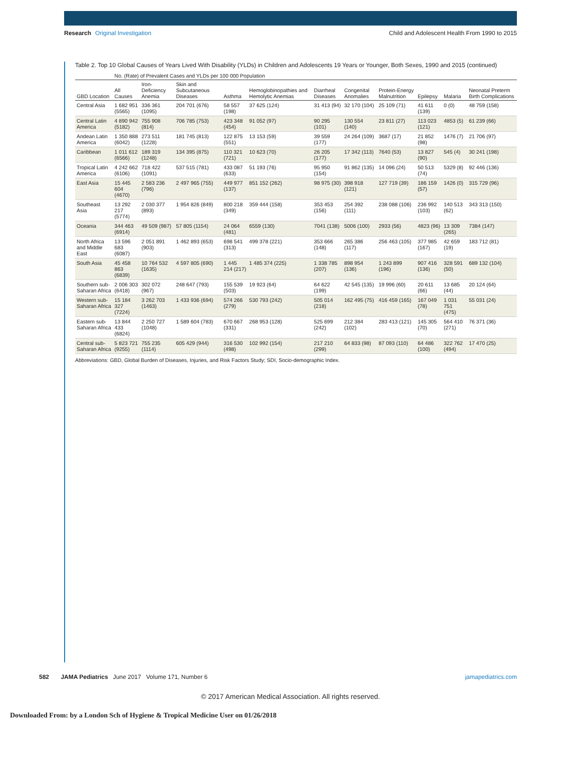Research Original Investigation
Child and Adolescent Health From 1990 to 2015
Table 2. Top 10 Global Causes of Years Lived With Disability (YLDs) in Children and Adolescents 19 Years or Younger, Both Sexes, 1990 and 2015 (continued)
| | No. (Rate) of Prevalent Cases and YLDs per 100 000 Population | | | | | | | | | | |
| --- | --- | --- | --- | --- | --- | --- | --- | --- | --- | --- | --- |
| GBD Location | All Causes | Iron-Deficiency Anemia | Skin and Subcutaneous Diseases | Asthma | Hemoglobinopathies and Hemolytic Anemias | Diarrheal Diseases | Congenital Anomalies | Protein-Energy Malnutrition | Epilepsy | Malaria | Neonatal Preterm Birth Complications |
| Central Asia | 1 682 951 (5565) | 336 361 (1095) | 204 701 (676) | 58 557 (198) | 37 625 (124) | 31 413 (94) | 32 170 (104) | 25 109 (71) | 41 611 (139) | 0 (0) | 48 759 (158) |
| Central Latin America | 4 890 942 (5182) | 755 908 (814) | 706 785 (753) | 423 348 (454) | 91 052 (97) | 90 295 (101) | 130 554 (140) | 23 811 (27) | 113 023 (121) | 4853 (5) | 61 239 (66) |
| Andean Latin America | 1 350 888 (6042) | 273 511 (1228) | 181 745 (813) | 122 875 (551) | 13 153 (59) | 39 559 (177) | 24 264 (109) | 3687 (17) | 21 852 (98) | 1476 (7) | 21 706 (97) |
| Caribbean | 1 011 612 (6566) | 189 319 (1248) | 134 395 (875) | 110 321 (721) | 10 623 (70) | 26 205 (177) | 17 342 (113) | 7640 (53) | 13 827 (90) | 545 (4) | 30 241 (198) |
| Tropical Latin America | 4 242 662 (6106) | 718 422 (1091) | 537 515 (781) | 433 087 (633) | 51 193 (76) | 95 950 (154) | 91 862 (135) | 14 096 (24) | 50 513 (74) | 5329 (8) | 92 446 (136) |
| East Asia | 15 445 604 (4670) | 2 583 236 (796) | 2 497 965 (755) | 449 977 (137) | 851 152 (262) | 98 975 (30) | 398 918 (121) | 127 719 (39) | 186 159 (57) | 1426 (0) | 315 729 (96) |
| Southeast Asia | 13 292 217 (5774) | 2 030 377 (893) | 1 954 826 (849) | 800 218 (349) | 359 444 (158) | 353 453 (156) | 254 392 (111) | 238 088 (106) | 236 992 (103) | 140 513 (62) | 343 313 (150) |
| Oceania | 344 463 (6914) | 49 509 (987) | 57 805 (1154) | 24 064 (481) | 6559 (130) | 7041 (138) | 5006 (100) | 2933 (56) | 4823 (96) | 13 309 (265) | 7384 (147) |
| North Africa and Middle East | 13 596 683 (6087) | 2 051 891 (903) | 1 462 893 (653) | 698 541 (313) | 499 378 (221) | 353 666 (148) | 265 386 (117) | 256 463 (105) | 377 985 (167) | 42 659 (19) | 183 712 (81) |
| South Asia | 45 458 863 (6839) | 10 764 532 (1635) | 4 597 805 (690) | 1 445 214 (217) | 1 485 374 (225) | 1 338 785 (207) | 898 954 (136) | 1 243 899 (196) | 907 416 (136) | 328 591 (50) | 689 132 (104) |
| Southern sub-Saharan Africa | 2 006 303 (6418) | 302 072 (967) | 248 647 (793) | 155 539 (503) | 19 923 (64) | 64 622 (199) | 42 545 (135) | 19 996 (60) | 20 611 (66) | 13 685 (44) | 20 124 (64) |
| Western sub-Saharan Africa | 15 184 327 (7224) | 3 262 703 (1463) | 1 433 936 (694) | 574 266 (279) | 530 793 (242) | 505 014 (218) | 162 495 (75) | 416 459 (165) | 167 049 (78) | 1 031 751 (475) | 55 031 (24) |
| Eastern sub-Saharan Africa | 13 844 433 (6824) | 2 250 727 (1048) | 1 589 604 (783) | 670 667 (331) | 268 953 (128) | 525 699 (242) | 212 384 (102) | 283 413 (121) | 145 305 (70) | 564 410 (271) | 76 371 (36) |
| Central sub-Saharan Africa | 5 823 721 (9255) | 755 235 (1114) | 605 429 (944) | 316 530 (498) | 102 992 (154) | 217 210 (299) | 64 833 (98) | 87 093 (110) | 64 486 (100) | 322 762 (494) | 17 470 (25) |
Abbreviations: GBD, Global Burden of Diseases, Injuries, and Risk Factors Study; SDI, Socio-demographic Index.
582 JAMA Pediatrics June 2017 Volume 171, Number 6
jamapediatrics.com
© 2017 American Medical Association. All rights reserved.
Downloaded From: by a London Sch of Hygiene & Tropical Medicine User on 01/26/2018